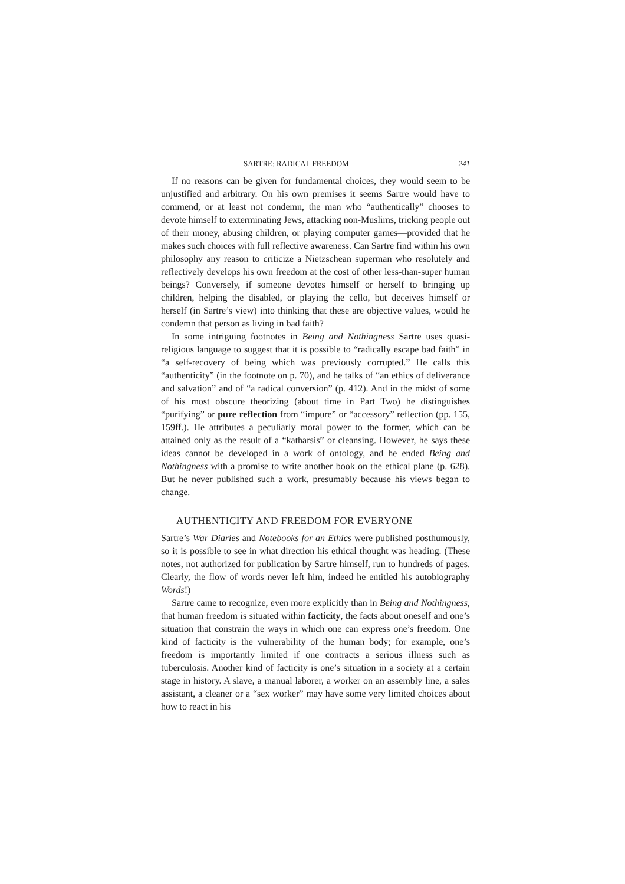SARTRE: RADICAL FREEDOM 241
If no reasons can be given for fundamental choices, they would seem to be unjustified and arbitrary. On his own premises it seems Sartre would have to commend, or at least not condemn, the man who “authentically” chooses to devote himself to exterminating Jews, attacking non-Muslims, tricking people out of their money, abusing children, or playing computer games—provided that he makes such choices with full reflective awareness. Can Sartre find within his own philosophy any reason to criticize a Nietzschean superman who resolutely and reflectively develops his own freedom at the cost of other less-than-super human beings? Conversely, if someone devotes himself or herself to bringing up children, helping the disabled, or playing the cello, but deceives himself or herself (in Sartre’s view) into thinking that these are objective values, would he condemn that person as living in bad faith?
In some intriguing footnotes in Being and Nothingness Sartre uses quasi-religious language to suggest that it is possible to “radically escape bad faith” in “a self-recovery of being which was previously corrupted.” He calls this “authenticity” (in the footnote on p. 70), and he talks of “an ethics of deliverance and salvation” and of “a radical conversion” (p. 412). And in the midst of some of his most obscure theorizing (about time in Part Two) he distinguishes “purifying” or pure reflection from “impure” or “accessory” reflection (pp. 155, 159ff.). He attributes a peculiarly moral power to the former, which can be attained only as the result of a “katharsis” or cleansing. However, he says these ideas cannot be developed in a work of ontology, and he ended Being and Nothingness with a promise to write another book on the ethical plane (p. 628). But he never published such a work, presumably because his views began to change.
AUTHENTICITY AND FREEDOM FOR EVERYONE
Sartre’s War Diaries and Notebooks for an Ethics were published posthumously, so it is possible to see in what direction his ethical thought was heading. (These notes, not authorized for publication by Sartre himself, run to hundreds of pages. Clearly, the flow of words never left him, indeed he entitled his autobiography Words!)
Sartre came to recognize, even more explicitly than in Being and Nothingness, that human freedom is situated within facticity, the facts about oneself and one’s situation that constrain the ways in which one can express one’s freedom. One kind of facticity is the vulnerability of the human body; for example, one’s freedom is importantly limited if one contracts a serious illness such as tuberculosis. Another kind of facticity is one’s situation in a society at a certain stage in history. A slave, a manual laborer, a worker on an assembly line, a sales assistant, a cleaner or a “sex worker” may have some very limited choices about how to react in his